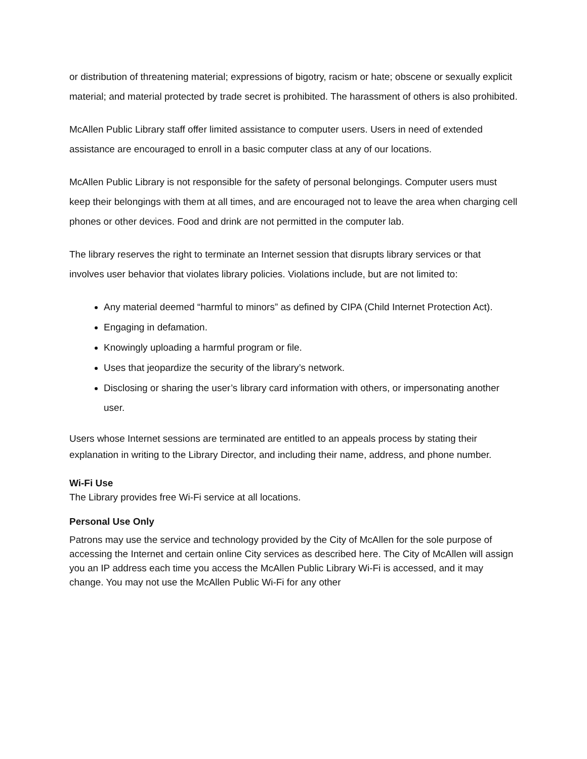or distribution of threatening material; expressions of bigotry, racism or hate; obscene or sexually explicit material; and material protected by trade secret is prohibited. The harassment of others is also prohibited.
McAllen Public Library staff offer limited assistance to computer users. Users in need of extended assistance are encouraged to enroll in a basic computer class at any of our locations.
McAllen Public Library is not responsible for the safety of personal belongings. Computer users must keep their belongings with them at all times, and are encouraged not to leave the area when charging cell phones or other devices. Food and drink are not permitted in the computer lab.
The library reserves the right to terminate an Internet session that disrupts library services or that involves user behavior that violates library policies. Violations include, but are not limited to:
Any material deemed “harmful to minors” as defined by CIPA (Child Internet Protection Act).
Engaging in defamation.
Knowingly uploading a harmful program or file.
Uses that jeopardize the security of the library’s network.
Disclosing or sharing the user’s library card information with others, or impersonating another user.
Users whose Internet sessions are terminated are entitled to an appeals process by stating their explanation in writing to the Library Director, and including their name, address, and phone number.
Wi-Fi Use
The Library provides free Wi-Fi service at all locations.
Personal Use Only
Patrons may use the service and technology provided by the City of McAllen for the sole purpose of accessing the Internet and certain online City services as described here. The City of McAllen will assign you an IP address each time you access the McAllen Public Library Wi-Fi is accessed, and it may change. You may not use the McAllen Public Wi-Fi for any other